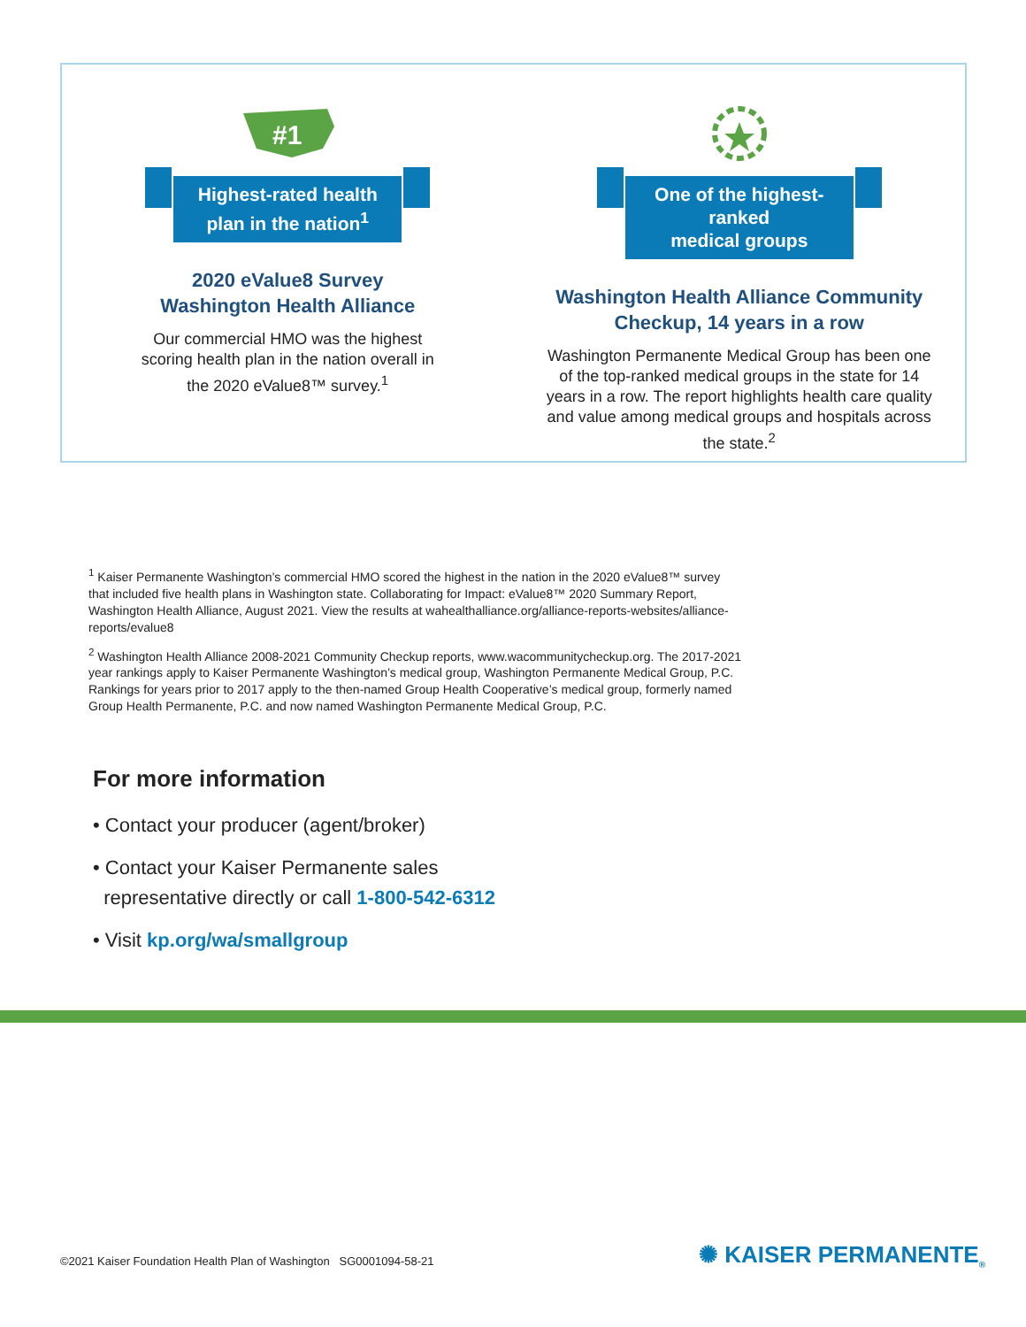#1
Highest-rated health
plan in the nation<sup>1</sup>
2020 eValue8 Survey
Washington Health Alliance
Our commercial HMO was the highest scoring health plan in the nation overall in the 2020 eValue8™ survey.<sup>1</sup>
One of the highest-ranked
medical groups
Washington Health Alliance Community
Checkup, 14 years in a row
Washington Permanente Medical Group has been one of the top-ranked medical groups in the state for 14 years in a row. The report highlights health care quality and value among medical groups and hospitals across the state.<sup>2</sup>
<sup>1</sup> Kaiser Permanente Washington’s commercial HMO scored the highest in the nation in the 2020 eValue8™ survey that included five health plans in Washington state. Collaborating for Impact: eValue8™ 2020 Summary Report, Washington Health Alliance, August 2021. View the results at wahealthalliance.org/alliance-reports-websites/alliance-reports/evalue8
<sup>2</sup> Washington Health Alliance 2008-2021 Community Checkup reports, www.wacommunitycheckup.org. The 2017-2021 year rankings apply to Kaiser Permanente Washington’s medical group, Washington Permanente Medical Group, P.C. Rankings for years prior to 2017 apply to the then-named Group Health Cooperative’s medical group, formerly named Group Health Permanente, P.C. and now named Washington Permanente Medical Group, P.C.
For more information
• Contact your producer (agent/broker)
• Contact your Kaiser Permanente sales
representative directly or call 1-800-542-6312
• Visit kp.org/wa/smallgroup
©2021 Kaiser Foundation Health Plan of Washington SG0001094-58-21
✺ KAISER PERMANENTE<sub>®</sub>